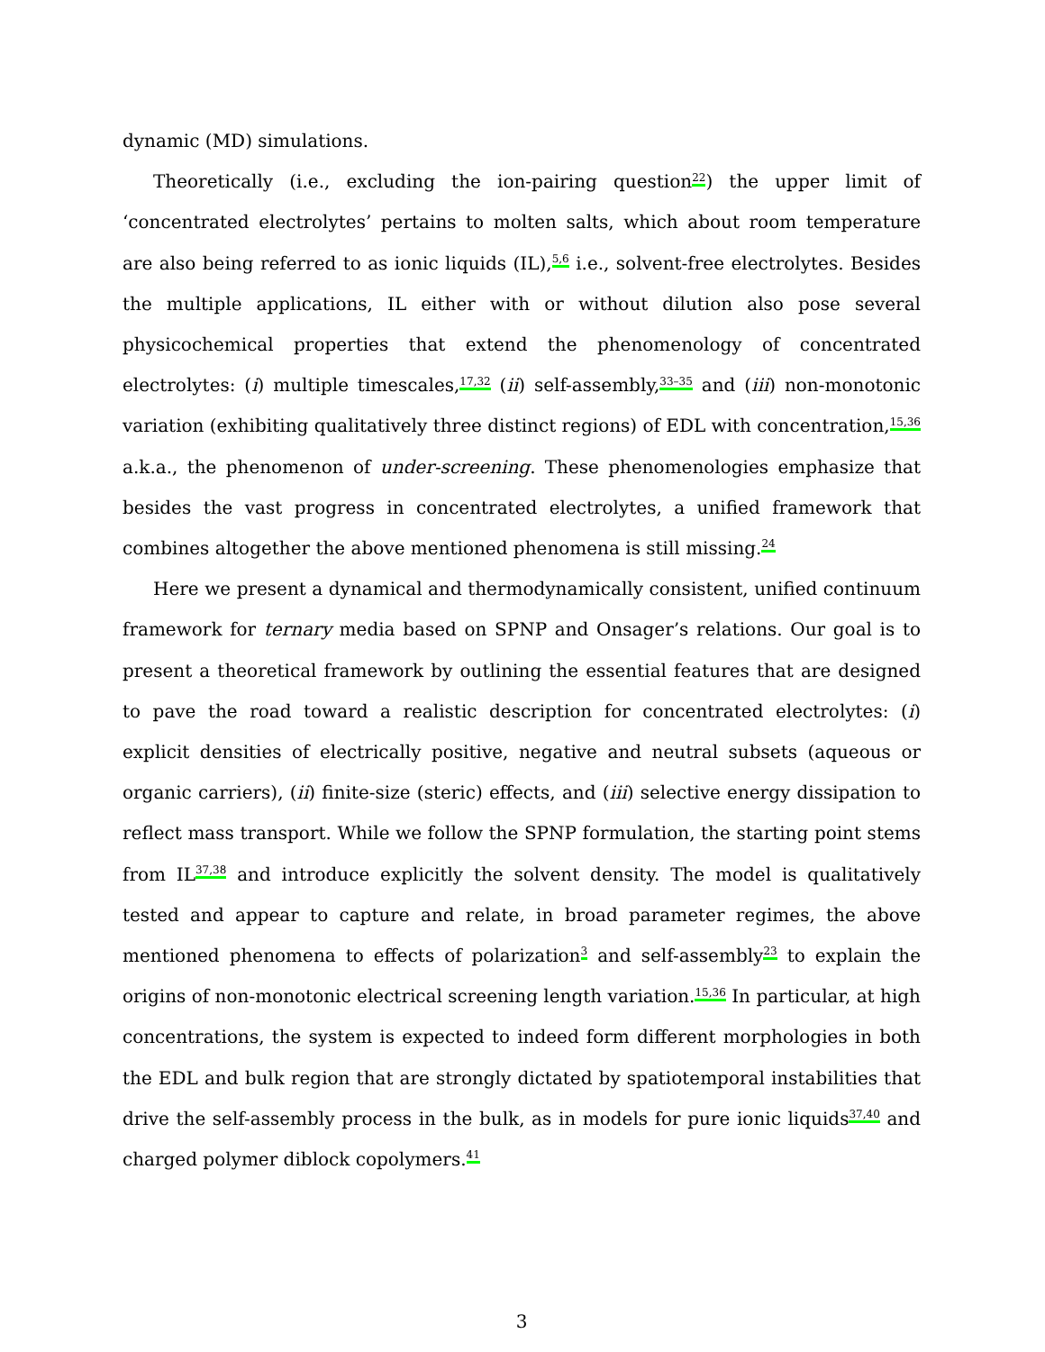dynamic (MD) simulations.
Theoretically (i.e., excluding the ion-pairing question<sup>22</sup>) the upper limit of ‘concentrated electrolytes’ pertains to molten salts, which about room temperature are also being referred to as ionic liquids (IL),<sup>5,6</sup> i.e., solvent-free electrolytes. Besides the multiple applications, IL either with or without dilution also pose several physicochemical properties that extend the phenomenology of concentrated electrolytes: (i) multiple timescales,<sup>17,32</sup> (ii) self-assembly,<sup>33–35</sup> and (iii) non-monotonic variation (exhibiting qualitatively three distinct regions) of EDL with concentration,<sup>15,36</sup> a.k.a., the phenomenon of under-screening. These phenomenologies emphasize that besides the vast progress in concentrated electrolytes, a unified framework that combines altogether the above mentioned phenomena is still missing.<sup>24</sup>
Here we present a dynamical and thermodynamically consistent, unified continuum framework for ternary media based on SPNP and Onsager’s relations. Our goal is to present a theoretical framework by outlining the essential features that are designed to pave the road toward a realistic description for concentrated electrolytes: (i) explicit densities of electrically positive, negative and neutral subsets (aqueous or organic carriers), (ii) finite-size (steric) effects, and (iii) selective energy dissipation to reflect mass transport. While we follow the SPNP formulation, the starting point stems from IL<sup>37,38</sup> and introduce explicitly the solvent density. The model is qualitatively tested and appear to capture and relate, in broad parameter regimes, the above mentioned phenomena to effects of polarization<sup>3</sup> and self-assembly<sup>23</sup> to explain the origins of non-monotonic electrical screening length variation.<sup>15,36</sup> In particular, at high concentrations, the system is expected to indeed form different morphologies in both the EDL and bulk region that are strongly dictated by spatiotemporal instabilities that drive the self-assembly process in the bulk, as in models for pure ionic liquids<sup>37,40</sup> and charged polymer diblock copolymers.<sup>41</sup>
3